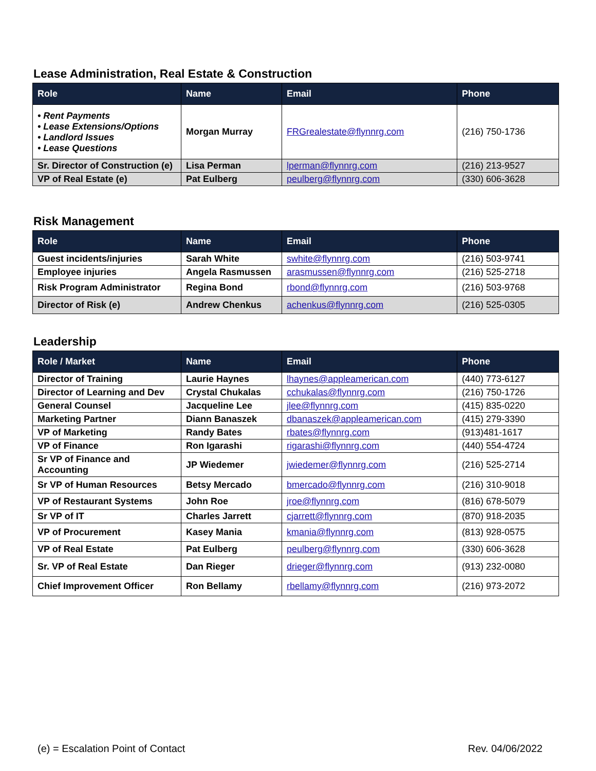Lease Administration, Real Estate & Construction
| Role | Name | Email | Phone |
| --- | --- | --- | --- |
| • Rent Payments • Lease Extensions/Options • Landlord Issues • Lease Questions | Morgan Murray | FRGrealestate@flynnrg.com | (216) 750-1736 |
| Sr. Director of Construction (e) | Lisa Perman | lperman@flynnrg.com | (216) 213-9527 |
| VP of Real Estate (e) | Pat Eulberg | peulberg@flynnrg.com | (330) 606-3628 |
Risk Management
| Role | Name | Email | Phone |
| --- | --- | --- | --- |
| Guest incidents/injuries | Sarah White | swhite@flynnrg.com | (216) 503-9741 |
| Employee injuries | Angela Rasmussen | arasmussen@flynnrg.com | (216) 525-2718 |
| Risk Program Administrator | Regina Bond | rbond@flynnrg.com | (216) 503-9768 |
| Director of Risk (e) | Andrew Chenkus | achenkus@flynnrg.com | (216) 525-0305 |
Leadership
| Role / Market | Name | Email | Phone |
| --- | --- | --- | --- |
| Director of Training | Laurie Haynes | lhaynes@appleamerican.com | (440) 773-6127 |
| Director of Learning and Dev | Crystal Chukalas | cchukalas@flynnrg.com | (216) 750-1726 |
| General Counsel | Jacqueline Lee | jlee@flynnrg.com | (415) 835-0220 |
| Marketing Partner | Diann Banaszek | dbanaszek@appleamerican.com | (415) 279-3390 |
| VP of Marketing | Randy Bates | rbates@flynnrg.com | (913)481-1617 |
| VP of Finance | Ron Igarashi | rigarashi@flynnrg.com | (440) 554-4724 |
| Sr VP of Finance and Accounting | JP Wiedemer | jwiedemer@flynnrg.com | (216) 525-2714 |
| Sr VP of Human Resources | Betsy Mercado | bmercado@flynnrg.com | (216) 310-9018 |
| VP of Restaurant Systems | John Roe | jroe@flynnrg.com | (816) 678-5079 |
| Sr VP of IT | Charles Jarrett | cjarrett@flynnrg.com | (870) 918-2035 |
| VP of Procurement | Kasey Mania | kmania@flynnrg.com | (813) 928-0575 |
| VP of Real Estate | Pat Eulberg | peulberg@flynnrg.com | (330) 606-3628 |
| Sr. VP of Real Estate | Dan Rieger | drieger@flynnrg.com | (913) 232-0080 |
| Chief Improvement Officer | Ron Bellamy | rbellamy@flynnrg.com | (216) 973-2072 |
(e) = Escalation Point of Contact Rev. 04/06/2022